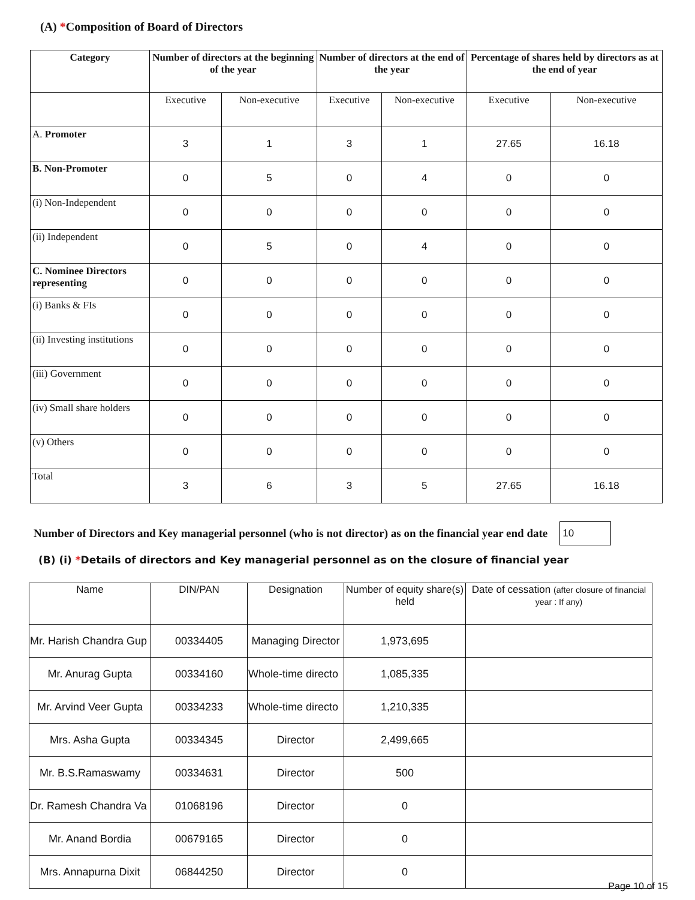(A) *Composition of Board of Directors
| Category | Number of directors at the beginning of the year | | Number of directors at the end of the year | | Percentage of shares held by directors as at the end of year | |
| --- | --- | --- | --- | --- | --- | --- |
| | Executive | Non-executive | Executive | Non-executive | Executive | Non-executive |
| A. Promoter | 3 | 1 | 3 | 1 | 27.65 | 16.18 |
| B. Non-Promoter | 0 | 5 | 0 | 4 | 0 | 0 |
| (i) Non-Independent | 0 | 0 | 0 | 0 | 0 | 0 |
| (ii) Independent | 0 | 5 | 0 | 4 | 0 | 0 |
| C. Nominee Directors representing | 0 | 0 | 0 | 0 | 0 | 0 |
| (i) Banks & FIs | 0 | 0 | 0 | 0 | 0 | 0 |
| (ii) Investing institutions | 0 | 0 | 0 | 0 | 0 | 0 |
| (iii) Government | 0 | 0 | 0 | 0 | 0 | 0 |
| (iv) Small share holders | 0 | 0 | 0 | 0 | 0 | 0 |
| (v) Others | 0 | 0 | 0 | 0 | 0 | 0 |
| Total | 3 | 6 | 3 | 5 | 27.65 | 16.18 |
Number of Directors and Key managerial personnel (who is not director) as on the financial year end date 10
(B) (i) *Details of directors and Key managerial personnel as on the closure of financial year
| Name | DIN/PAN | Designation | Number of equity share(s) held | Date of cessation (after closure of financial year : If any) |
| --- | --- | --- | --- | --- |
| Mr. Harish Chandra Gup | 00334405 | Managing Director | 1,973,695 | |
| Mr. Anurag Gupta | 00334160 | Whole-time directo | 1,085,335 | |
| Mr. Arvind Veer Gupta | 00334233 | Whole-time directo | 1,210,335 | |
| Mrs. Asha Gupta | 00334345 | Director | 2,499,665 | |
| Mr. B.S.Ramaswamy | 00334631 | Director | 500 | |
| Dr. Ramesh Chandra Va | 01068196 | Director | 0 | |
| Mr. Anand Bordia | 00679165 | Director | 0 | |
| Mrs. Annapurna Dixit | 06844250 | Director | 0 | |
Page 10 of 15